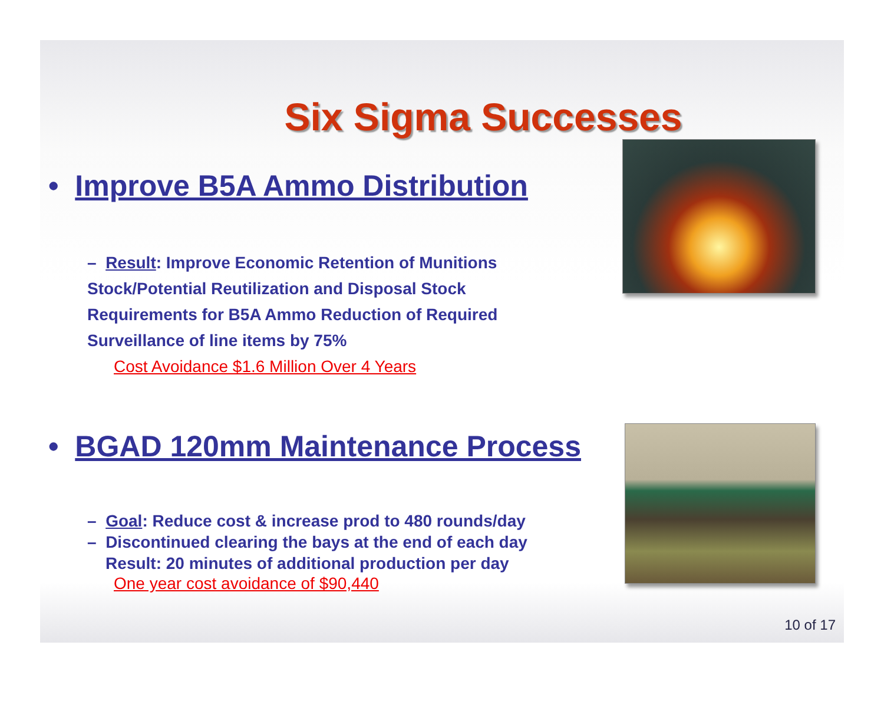Six Sigma Successes
• Improve B5A Ammo Distribution
– Result: Improve Economic Retention of Munitions
Stock/Potential Reutilization and Disposal Stock
Requirements for B5A Ammo Reduction of Required
Surveillance of line items by 75%
Cost Avoidance $1.6 Million Over 4 Years
• BGAD 120mm Maintenance Process
– Goal: Reduce cost & increase prod to 480 rounds/day
– Discontinued clearing the bays at the end of each day
Result: 20 minutes of additional production per day
One year cost avoidance of $90,440
10 of 17